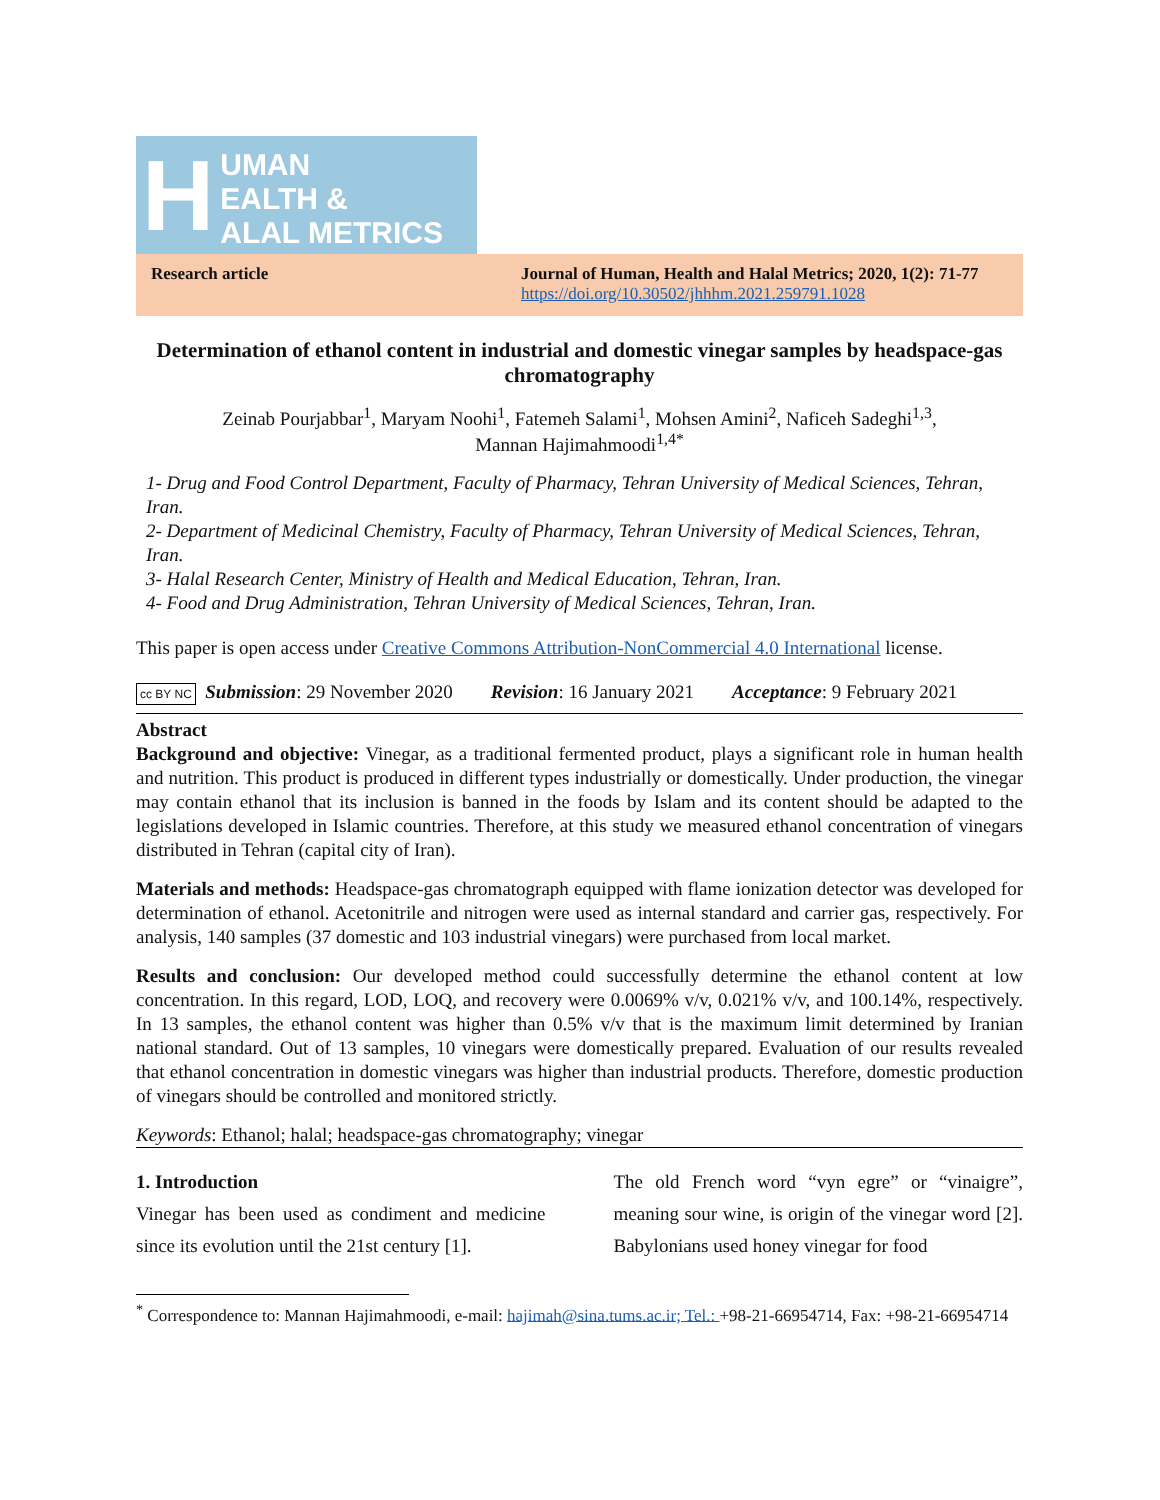H
UMAN
EALTH &
ALAL METRICS
Research article Journal of Human, Health and Halal Metrics; 2020, 1(2): 71-77
https://doi.org/10.30502/jhhhm.2021.259791.1028
Determination of ethanol content in industrial and domestic vinegar samples by headspace-gas chromatography
Zeinab Pourjabbar<sup>1</sup>, Maryam Noohi<sup>1</sup>, Fatemeh Salami<sup>1</sup>, Mohsen Amini<sup>2</sup>, Naficeh Sadeghi<sup>1,3</sup>,
Mannan Hajimahmoodi<sup>1,4*</sup>
1- Drug and Food Control Department, Faculty of Pharmacy, Tehran University of Medical Sciences, Tehran, Iran.
2- Department of Medicinal Chemistry, Faculty of Pharmacy, Tehran University of Medical Sciences, Tehran, Iran.
3- Halal Research Center, Ministry of Health and Medical Education, Tehran, Iran.
4- Food and Drug Administration, Tehran University of Medical Sciences, Tehran, Iran.
This paper is open access under Creative Commons Attribution-NonCommercial 4.0 International license.
cc BY NC Submission: 29 November 2020 Revision: 16 January 2021 Acceptance: 9 February 2021
Abstract
Background and objective: Vinegar, as a traditional fermented product, plays a significant role in human health and nutrition. This product is produced in different types industrially or domestically. Under production, the vinegar may contain ethanol that its inclusion is banned in the foods by Islam and its content should be adapted to the legislations developed in Islamic countries. Therefore, at this study we measured ethanol concentration of vinegars distributed in Tehran (capital city of Iran).
Materials and methods: Headspace-gas chromatograph equipped with flame ionization detector was developed for determination of ethanol. Acetonitrile and nitrogen were used as internal standard and carrier gas, respectively. For analysis, 140 samples (37 domestic and 103 industrial vinegars) were purchased from local market.
Results and conclusion: Our developed method could successfully determine the ethanol content at low concentration. In this regard, LOD, LOQ, and recovery were 0.0069% v/v, 0.021% v/v, and 100.14%, respectively. In 13 samples, the ethanol content was higher than 0.5% v/v that is the maximum limit determined by Iranian national standard. Out of 13 samples, 10 vinegars were domestically prepared. Evaluation of our results revealed that ethanol concentration in domestic vinegars was higher than industrial products. Therefore, domestic production of vinegars should be controlled and monitored strictly.
Keywords: Ethanol; halal; headspace-gas chromatography; vinegar
1. Introduction
Vinegar has been used as condiment and medicine since its evolution until the 21st century [1].
The old French word “vyn egre” or “vinaigre”, meaning sour wine, is origin of the vinegar word [2]. Babylonians used honey vinegar for food
<sup>*</sup> Correspondence to: Mannan Hajimahmoodi, e-mail: hajimah@sina.tums.ac.ir; Tel.: +98-21-66954714, Fax: +98-21-66954714